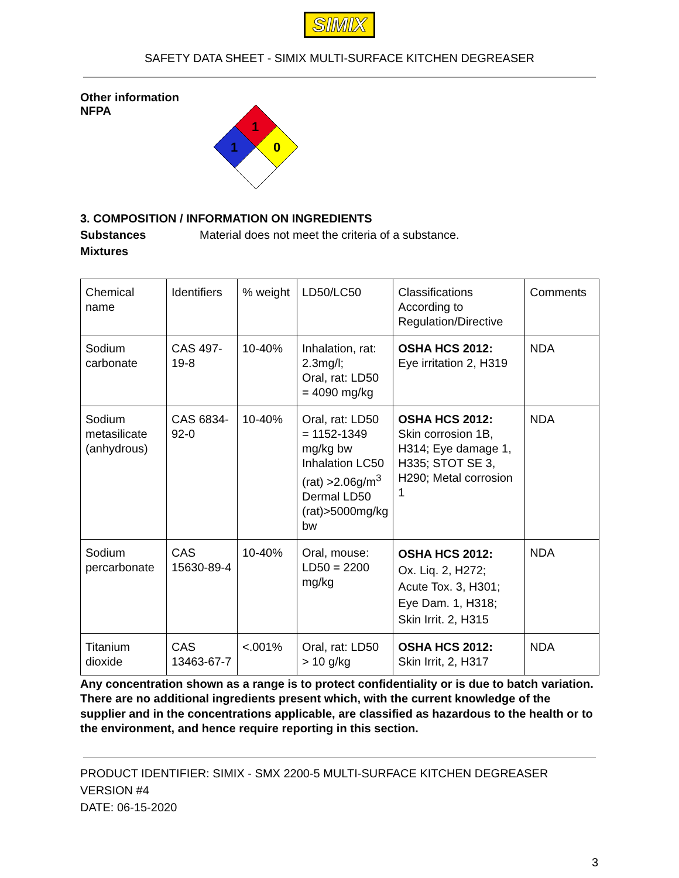SIMIX
SAFETY DATA SHEET - SIMIX MULTI-SURFACE KITCHEN DEGREASER
Other information
NFPA
1
1
0
3. COMPOSITION / INFORMATION ON INGREDIENTS
Substances Material does not meet the criteria of a substance.
Mixtures
| Chemical name | Identifiers | % weight | LD50/LC50 | Classifications According to Regulation/Directive | Comments |
| Sodium carbonate | CAS 497-19-8 | 10-40% | Inhalation, rat: 2.3mg/l; Oral, rat: LD50 = 4090 mg/kg | OSHA HCS 2012: Eye irritation 2, H319 | NDA |
| Sodium metasilicate (anhydrous) | CAS 6834-92-0 | 10-40% | Oral, rat: LD50 = 1152-1349 mg/kg bw Inhalation LC50 (rat) >2.06g/m<sup>3</sup> Dermal LD50 (rat)>5000mg/kg bw | OSHA HCS 2012: Skin corrosion 1B, H314; Eye damage 1, H335; STOT SE 3, H290; Metal corrosion 1 | NDA |
| Sodium percarbonate | CAS 15630-89-4 | 10-40% | Oral, mouse: LD50 = 2200 mg/kg | OSHA HCS 2012: Ox. Liq. 2, H272; Acute Tox. 3, H301; Eye Dam. 1, H318; Skin Irrit. 2, H315 | NDA |
| Titanium dioxide | CAS 13463-67-7 | <.001% | Oral, rat: LD50 > 10 g/kg | OSHA HCS 2012: Skin Irrit, 2, H317 | NDA |
Any concentration shown as a range is to protect confidentiality or is due to batch variation. There are no additional ingredients present which, with the current knowledge of the supplier and in the concentrations applicable, are classified as hazardous to the health or to the environment, and hence require reporting in this section.
PRODUCT IDENTIFIER: SIMIX - SMX 2200-5 MULTI-SURFACE KITCHEN DEGREASER
VERSION #4
DATE: 06-15-2020
3